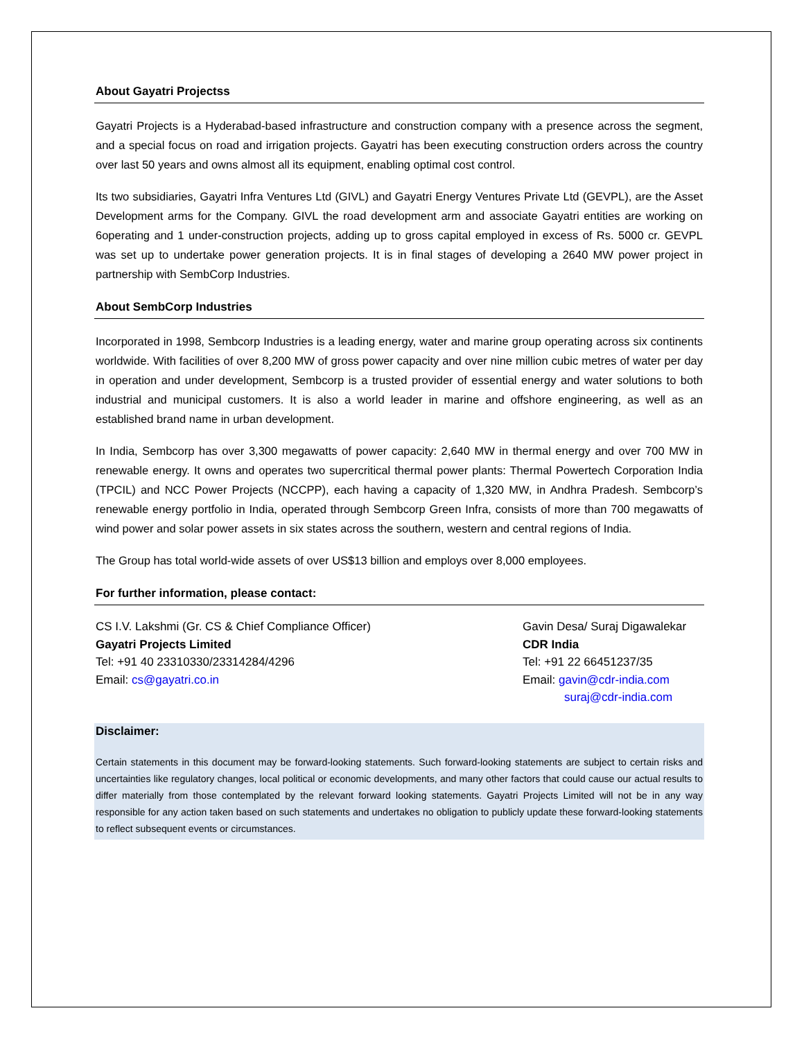About Gayatri Projectss
Gayatri Projects is a Hyderabad-based infrastructure and construction company with a presence across the segment, and a special focus on road and irrigation projects. Gayatri has been executing construction orders across the country over last 50 years and owns almost all its equipment, enabling optimal cost control.
Its two subsidiaries, Gayatri Infra Ventures Ltd (GIVL) and Gayatri Energy Ventures Private Ltd (GEVPL), are the Asset Development arms for the Company. GIVL the road development arm and associate Gayatri entities are working on 6operating and 1 under-construction projects, adding up to gross capital employed in excess of Rs. 5000 cr. GEVPL was set up to undertake power generation projects. It is in final stages of developing a 2640 MW power project in partnership with SembCorp Industries.
About SembCorp Industries
Incorporated in 1998, Sembcorp Industries is a leading energy, water and marine group operating across six continents worldwide. With facilities of over 8,200 MW of gross power capacity and over nine million cubic metres of water per day in operation and under development, Sembcorp is a trusted provider of essential energy and water solutions to both industrial and municipal customers. It is also a world leader in marine and offshore engineering, as well as an established brand name in urban development.
In India, Sembcorp has over 3,300 megawatts of power capacity: 2,640 MW in thermal energy and over 700 MW in renewable energy. It owns and operates two supercritical thermal power plants: Thermal Powertech Corporation India (TPCIL) and NCC Power Projects (NCCPP), each having a capacity of 1,320 MW, in Andhra Pradesh. Sembcorp’s renewable energy portfolio in India, operated through Sembcorp Green Infra, consists of more than 700 megawatts of wind power and solar power assets in six states across the southern, western and central regions of India.
The Group has total world-wide assets of over US$13 billion and employs over 8,000 employees.
For further information, please contact:
CS I.V. Lakshmi (Gr. CS & Chief Compliance Officer)
Gayatri Projects Limited
Tel: +91 40 23310330/23314284/4296
Email: cs@gayatri.co.in
Gavin Desa/ Suraj Digawalekar
CDR India
Tel: +91 22 66451237/35
Email: gavin@cdr-india.com
suraj@cdr-india.com
Disclaimer:
Certain statements in this document may be forward-looking statements. Such forward-looking statements are subject to certain risks and uncertainties like regulatory changes, local political or economic developments, and many other factors that could cause our actual results to differ materially from those contemplated by the relevant forward looking statements. Gayatri Projects Limited will not be in any way responsible for any action taken based on such statements and undertakes no obligation to publicly update these forward-looking statements to reflect subsequent events or circumstances.